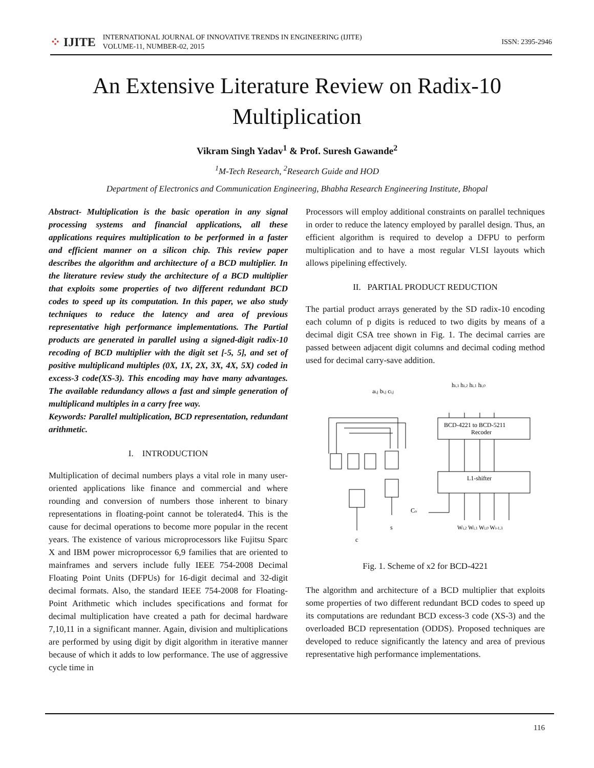⁘ IJITE
INTERNATIONAL JOURNAL OF INNOVATIVE TRENDS IN ENGINEERING (IJITE)
VOLUME-11, NUMBER-02, 2015
ISSN: 2395-2946
An Extensive Literature Review on Radix-10
Multiplication
Vikram Singh Yadav<sup>1</sup> & Prof. Suresh Gawande<sup>2</sup>
<sup>1</sup> M-Tech Research, <sup>2</sup>Research Guide and HOD
Department of Electronics and Communication Engineering, Bhabha Research Engineering Institute, Bhopal
Abstract- Multiplication is the basic operation in any signal processing systems and financial applications, all these applications requires multiplication to be performed in a faster and efficient manner on a silicon chip. This review paper describes the algorithm and architecture of a BCD multiplier. In the literature review study the architecture of a BCD multiplier that exploits some properties of two different redundant BCD codes to speed up its computation. In this paper, we also study techniques to reduce the latency and area of previous representative high performance implementations. The Partial products are generated in parallel using a signed-digit radix-10 recoding of BCD multiplier with the digit set [-5, 5], and set of positive multiplicand multiples (0X, 1X, 2X, 3X, 4X, 5X) coded in excess-3 code(XS-3). This encoding may have many advantages. The available redundancy allows a fast and simple generation of multiplicand multiples in a carry free way.
Keywords: Parallel multiplication, BCD representation, redundant arithmetic.
I. INTRODUCTION
Multiplication of decimal numbers plays a vital role in many user-oriented applications like finance and commercial and where rounding and conversion of numbers those inherent to binary representations in floating-point cannot be tolerated4. This is the cause for decimal operations to become more popular in the recent years. The existence of various microprocessors like Fujitsu Sparc X and IBM power microprocessor 6,9 families that are oriented to mainframes and servers include fully IEEE 754-2008 Decimal Floating Point Units (DFPUs) for 16-digit decimal and 32-digit decimal formats. Also, the standard IEEE 754-2008 for Floating-Point Arithmetic which includes specifications and format for decimal multiplication have created a path for decimal hardware 7,10,11 in a significant manner. Again, division and multiplications are performed by using digit by digit algorithm in iterative manner because of which it adds to low performance. The use of aggressive cycle time in
Processors will employ additional constraints on parallel techniques in order to reduce the latency employed by parallel design. Thus, an efficient algorithm is required to develop a DFPU to perform multiplication and to have a most regular VLSI layouts which allows pipelining effectively.
II. PARTIAL PRODUCT REDUCTION
The partial product arrays generated by the SD radix-10 encoding each column of p digits is reduced to two digits by means of a decimal digit CSA tree shown in Fig. 1. The decimal carries are passed between adjacent digit columns and decimal coding method used for decimal carry-save addition.
ai,j bi,j ci,j
hi,3 hi,2 hi,1 hi,0
Co
BCD-4221 to BCD-5211
Recoder
L1-shifter
s
c
Wi,2 Wi,1 Wi,0 Wi-1,3
Fig. 1. Scheme of x2 for BCD-4221
The algorithm and architecture of a BCD multiplier that exploits some properties of two different redundant BCD codes to speed up its computations are redundant BCD excess-3 code (XS-3) and the overloaded BCD representation (ODDS). Proposed techniques are developed to reduce significantly the latency and area of previous representative high performance implementations.
116